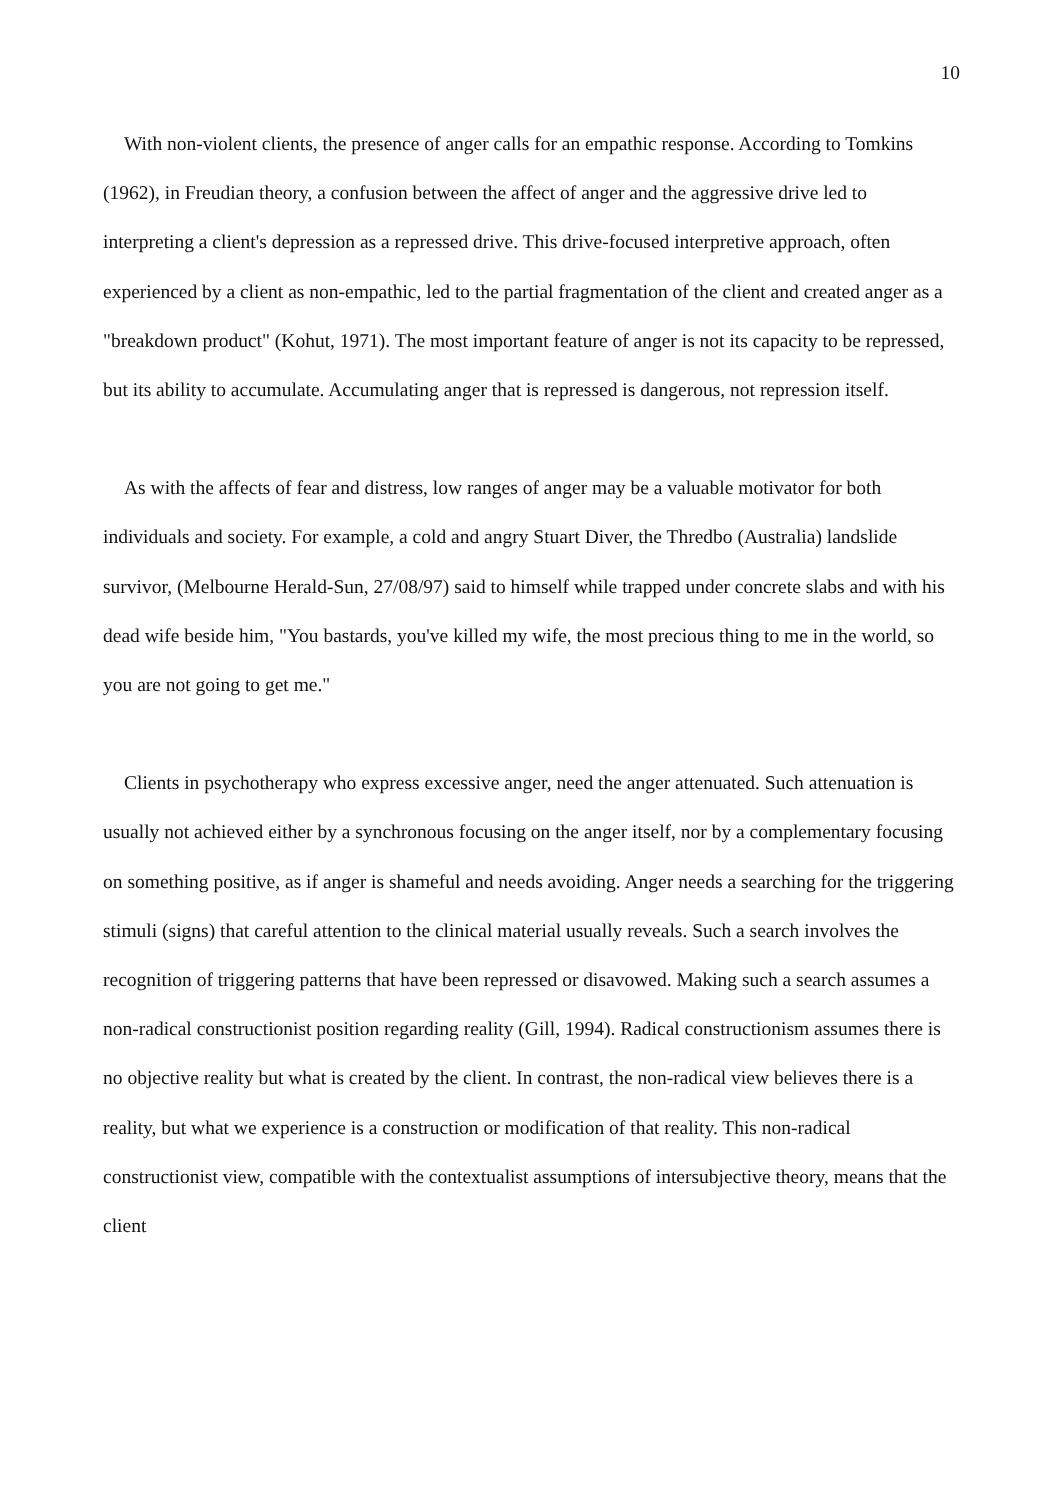10
With non-violent clients, the presence of anger calls for an empathic response. According to Tomkins (1962), in Freudian theory, a confusion between the affect of anger and the aggressive drive led to interpreting a client's depression as a repressed drive. This drive-focused interpretive approach, often experienced by a client as non-empathic, led to the partial fragmentation of the client and created anger as a "breakdown product" (Kohut, 1971). The most important feature of anger is not its capacity to be repressed, but its ability to accumulate. Accumulating anger that is repressed is dangerous, not repression itself.
As with the affects of fear and distress, low ranges of anger may be a valuable motivator for both individuals and society. For example, a cold and angry Stuart Diver, the Thredbo (Australia) landslide survivor, (Melbourne Herald-Sun, 27/08/97) said to himself while trapped under concrete slabs and with his dead wife beside him, "You bastards, you've killed my wife, the most precious thing to me in the world, so you are not going to get me."
Clients in psychotherapy who express excessive anger, need the anger attenuated. Such attenuation is usually not achieved either by a synchronous focusing on the anger itself, nor by a complementary focusing on something positive, as if anger is shameful and needs avoiding. Anger needs a searching for the triggering stimuli (signs) that careful attention to the clinical material usually reveals. Such a search involves the recognition of triggering patterns that have been repressed or disavowed. Making such a search assumes a non-radical constructionist position regarding reality (Gill, 1994). Radical constructionism assumes there is no objective reality but what is created by the client. In contrast, the non-radical view believes there is a reality, but what we experience is a construction or modification of that reality. This non-radical constructionist view, compatible with the contextualist assumptions of intersubjective theory, means that the client